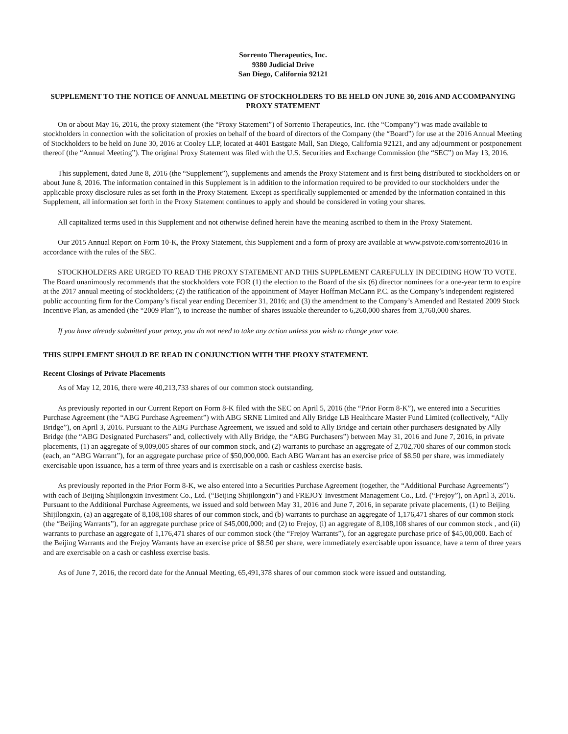Sorrento Therapeutics, Inc.
9380 Judicial Drive
San Diego, California 92121
SUPPLEMENT TO THE NOTICE OF ANNUAL MEETING OF STOCKHOLDERS TO BE HELD ON JUNE 30, 2016 AND ACCOMPANYING PROXY STATEMENT
On or about May 16, 2016, the proxy statement (the “Proxy Statement”) of Sorrento Therapeutics, Inc. (the “Company”) was made available to stockholders in connection with the solicitation of proxies on behalf of the board of directors of the Company (the “Board”) for use at the 2016 Annual Meeting of Stockholders to be held on June 30, 2016 at Cooley LLP, located at 4401 Eastgate Mall, San Diego, California 92121, and any adjournment or postponement thereof (the “Annual Meeting”). The original Proxy Statement was filed with the U.S. Securities and Exchange Commission (the “SEC”) on May 13, 2016.
This supplement, dated June 8, 2016 (the “Supplement”), supplements and amends the Proxy Statement and is first being distributed to stockholders on or about June 8, 2016. The information contained in this Supplement is in addition to the information required to be provided to our stockholders under the applicable proxy disclosure rules as set forth in the Proxy Statement. Except as specifically supplemented or amended by the information contained in this Supplement, all information set forth in the Proxy Statement continues to apply and should be considered in voting your shares.
All capitalized terms used in this Supplement and not otherwise defined herein have the meaning ascribed to them in the Proxy Statement.
Our 2015 Annual Report on Form 10-K, the Proxy Statement, this Supplement and a form of proxy are available at www.pstvote.com/sorrento2016 in accordance with the rules of the SEC.
STOCKHOLDERS ARE URGED TO READ THE PROXY STATEMENT AND THIS SUPPLEMENT CAREFULLY IN DECIDING HOW TO VOTE. The Board unanimously recommends that the stockholders vote FOR (1) the election to the Board of the six (6) director nominees for a one-year term to expire at the 2017 annual meeting of stockholders; (2) the ratification of the appointment of Mayer Hoffman McCann P.C. as the Company’s independent registered public accounting firm for the Company’s fiscal year ending December 31, 2016; and (3) the amendment to the Company’s Amended and Restated 2009 Stock Incentive Plan, as amended (the “2009 Plan”), to increase the number of shares issuable thereunder to 6,260,000 shares from 3,760,000 shares.
If you have already submitted your proxy, you do not need to take any action unless you wish to change your vote.
THIS SUPPLEMENT SHOULD BE READ IN CONJUNCTION WITH THE PROXY STATEMENT.
Recent Closings of Private Placements
As of May 12, 2016, there were 40,213,733 shares of our common stock outstanding.
As previously reported in our Current Report on Form 8-K filed with the SEC on April 5, 2016 (the “Prior Form 8-K”), we entered into a Securities Purchase Agreement (the “ABG Purchase Agreement”) with ABG SRNE Limited and Ally Bridge LB Healthcare Master Fund Limited (collectively, “Ally Bridge”), on April 3, 2016. Pursuant to the ABG Purchase Agreement, we issued and sold to Ally Bridge and certain other purchasers designated by Ally Bridge (the “ABG Designated Purchasers” and, collectively with Ally Bridge, the “ABG Purchasers”) between May 31, 2016 and June 7, 2016, in private placements, (1) an aggregate of 9,009,005 shares of our common stock, and (2) warrants to purchase an aggregate of 2,702,700 shares of our common stock (each, an “ABG Warrant”), for an aggregate purchase price of $50,000,000. Each ABG Warrant has an exercise price of $8.50 per share, was immediately exercisable upon issuance, has a term of three years and is exercisable on a cash or cashless exercise basis.
As previously reported in the Prior Form 8-K, we also entered into a Securities Purchase Agreement (together, the “Additional Purchase Agreements”) with each of Beijing Shijilongxin Investment Co., Ltd. (“Beijing Shijilongxin”) and FREJOY Investment Management Co., Ltd. (“Frejoy”), on April 3, 2016. Pursuant to the Additional Purchase Agreements, we issued and sold between May 31, 2016 and June 7, 2016, in separate private placements, (1) to Beijing Shijilongxin, (a) an aggregate of 8,108,108 shares of our common stock, and (b) warrants to purchase an aggregate of 1,176,471 shares of our common stock (the “Beijing Warrants”), for an aggregate purchase price of $45,000,000; and (2) to Frejoy, (i) an aggregate of 8,108,108 shares of our common stock , and (ii) warrants to purchase an aggregate of 1,176,471 shares of our common stock (the “Frejoy Warrants”), for an aggregate purchase price of $45,00,000. Each of the Beijing Warrants and the Frejoy Warrants have an exercise price of $8.50 per share, were immediately exercisable upon issuance, have a term of three years and are exercisable on a cash or cashless exercise basis.
As of June 7, 2016, the record date for the Annual Meeting, 65,491,378 shares of our common stock were issued and outstanding.